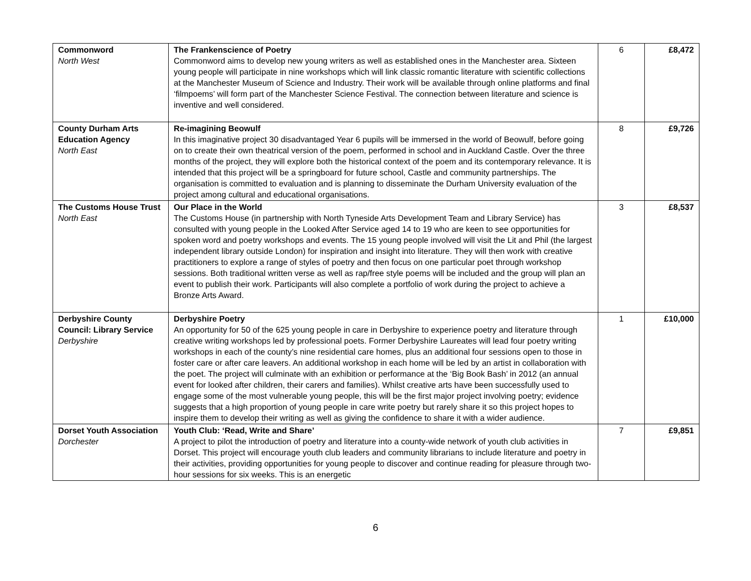| Commonword North West | The Frankenscience of Poetry Commonword aims to develop new young writers as well as established ones in the Manchester area. Sixteen young people will participate in nine workshops which will link classic romantic literature with scientific collections at the Manchester Museum of Science and Industry. Their work will be available through online platforms and final ‘filmpoems’ will form part of the Manchester Science Festival. The connection between literature and science is inventive and well considered. | 6 | £8,472 |
| County Durham Arts Education Agency North East | Re-imagining Beowulf In this imaginative project 30 disadvantaged Year 6 pupils will be immersed in the world of Beowulf, before going on to create their own theatrical version of the poem, performed in school and in Auckland Castle. Over the three months of the project, they will explore both the historical context of the poem and its contemporary relevance. It is intended that this project will be a springboard for future school, Castle and community partnerships. The organisation is committed to evaluation and is planning to disseminate the Durham University evaluation of the project among cultural and educational organisations. | 8 | £9,726 |
| The Customs House Trust North East | Our Place in the World The Customs House (in partnership with North Tyneside Arts Development Team and Library Service) has consulted with young people in the Looked After Service aged 14 to 19 who are keen to see opportunities for spoken word and poetry workshops and events. The 15 young people involved will visit the Lit and Phil (the largest independent library outside London) for inspiration and insight into literature. They will then work with creative practitioners to explore a range of styles of poetry and then focus on one particular poet through workshop sessions. Both traditional written verse as well as rap/free style poems will be included and the group will plan an event to publish their work. Participants will also complete a portfolio of work during the project to achieve a Bronze Arts Award. | 3 | £8,537 |
| Derbyshire County Council: Library Service Derbyshire | Derbyshire Poetry An opportunity for 50 of the 625 young people in care in Derbyshire to experience poetry and literature through creative writing workshops led by professional poets. Former Derbyshire Laureates will lead four poetry writing workshops in each of the county’s nine residential care homes, plus an additional four sessions open to those in foster care or after care leavers. An additional workshop in each home will be led by an artist in collaboration with the poet. The project will culminate with an exhibition or performance at the ‘Big Book Bash’ in 2012 (an annual event for looked after children, their carers and families). Whilst creative arts have been successfully used to engage some of the most vulnerable young people, this will be the first major project involving poetry; evidence suggests that a high proportion of young people in care write poetry but rarely share it so this project hopes to inspire them to develop their writing as well as giving the confidence to share it with a wider audience. | 1 | £10,000 |
| Dorset Youth Association Dorchester | Youth Club: ‘Read, Write and Share’ A project to pilot the introduction of poetry and literature into a county-wide network of youth club activities in Dorset. This project will encourage youth club leaders and community librarians to include literature and poetry in their activities, providing opportunities for young people to discover and continue reading for pleasure through two-hour sessions for six weeks. This is an energetic | 7 | £9,851 |
6